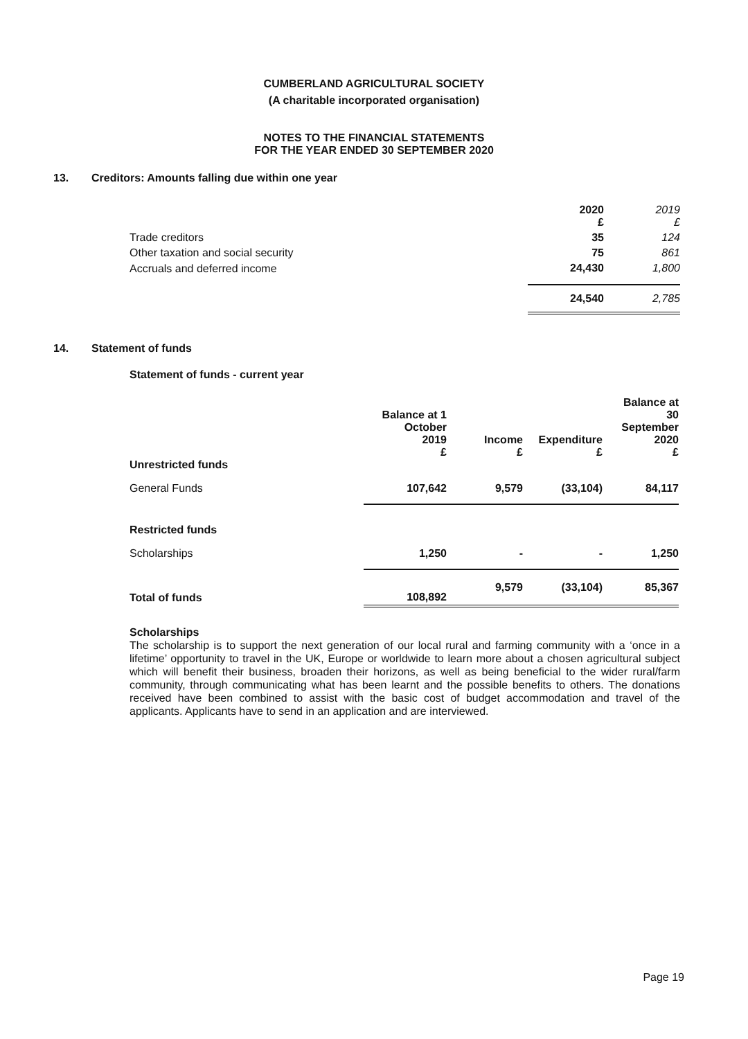CUMBERLAND AGRICULTURAL SOCIETY
(A charitable incorporated organisation)
NOTES TO THE FINANCIAL STATEMENTS
FOR THE YEAR ENDED 30 SEPTEMBER 2020
13. Creditors: Amounts falling due within one year
| | 2020 £ | 2019 £ |
| Trade creditors | 35 | 124 |
| Other taxation and social security | 75 | 861 |
| Accruals and deferred income | 24,430 | 1,800 |
| | 24,540 | 2,785 |
14. Statement of funds
Statement of funds - current year
| Unrestricted funds | Balance at 1 October 2019 £ | Income £ | Expenditure £ | Balance at 30 September 2020 £ |
| --- | --- | --- | --- | --- |
| General Funds | 107,642 | 9,579 | (33,104) | 84,117 |
| Restricted funds | | | | |
| Scholarships | 1,250 | - | - | 1,250 |
| Total of funds | 108,892 | 9,579 | (33,104) | 85,367 |
Scholarships
The scholarship is to support the next generation of our local rural and farming community with a ‘once in a lifetime’ opportunity to travel in the UK, Europe or worldwide to learn more about a chosen agricultural subject which will benefit their business, broaden their horizons, as well as being beneficial to the wider rural/farm community, through communicating what has been learnt and the possible benefits to others. The donations received have been combined to assist with the basic cost of budget accommodation and travel of the applicants. Applicants have to send in an application and are interviewed.
Page 19